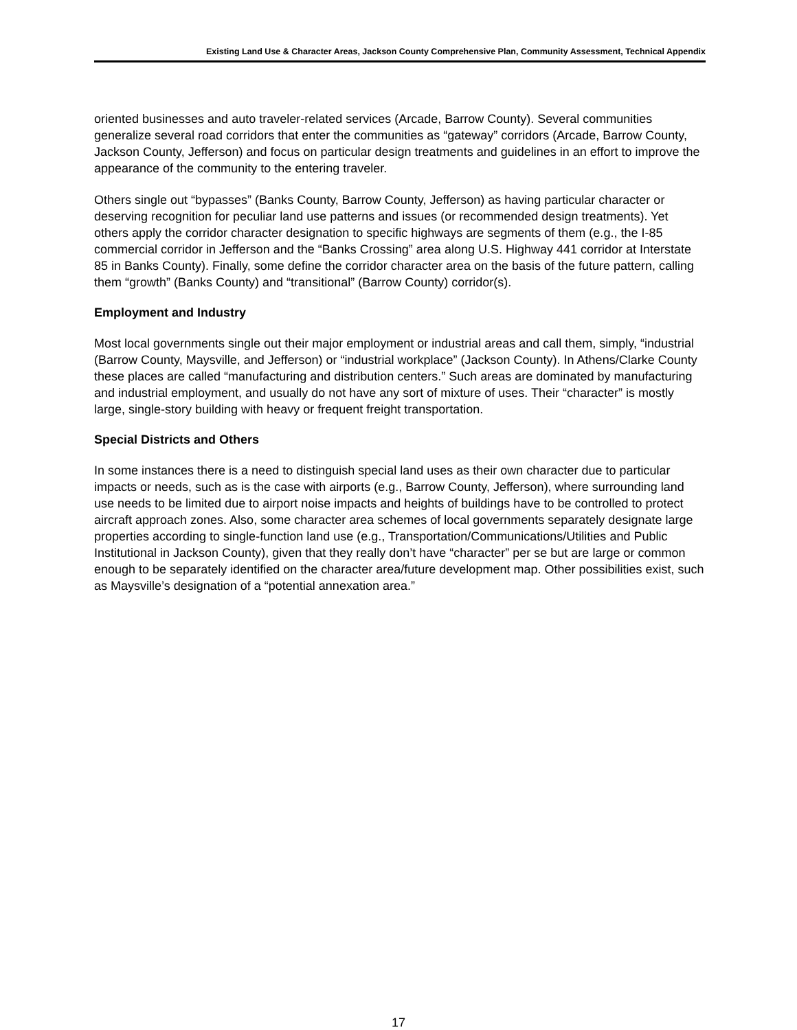Existing Land Use & Character Areas, Jackson County Comprehensive Plan, Community Assessment, Technical Appendix
oriented businesses and auto traveler-related services (Arcade, Barrow County). Several communities generalize several road corridors that enter the communities as “gateway” corridors (Arcade, Barrow County, Jackson County, Jefferson) and focus on particular design treatments and guidelines in an effort to improve the appearance of the community to the entering traveler.
Others single out “bypasses” (Banks County, Barrow County, Jefferson) as having particular character or deserving recognition for peculiar land use patterns and issues (or recommended design treatments). Yet others apply the corridor character designation to specific highways are segments of them (e.g., the I-85 commercial corridor in Jefferson and the “Banks Crossing” area along U.S. Highway 441 corridor at Interstate 85 in Banks County). Finally, some define the corridor character area on the basis of the future pattern, calling them “growth” (Banks County) and “transitional” (Barrow County) corridor(s).
Employment and Industry
Most local governments single out their major employment or industrial areas and call them, simply, “industrial (Barrow County, Maysville, and Jefferson) or “industrial workplace” (Jackson County). In Athens/Clarke County these places are called “manufacturing and distribution centers.” Such areas are dominated by manufacturing and industrial employment, and usually do not have any sort of mixture of uses. Their “character” is mostly large, single-story building with heavy or frequent freight transportation.
Special Districts and Others
In some instances there is a need to distinguish special land uses as their own character due to particular impacts or needs, such as is the case with airports (e.g., Barrow County, Jefferson), where surrounding land use needs to be limited due to airport noise impacts and heights of buildings have to be controlled to protect aircraft approach zones. Also, some character area schemes of local governments separately designate large properties according to single-function land use (e.g., Transportation/Communications/Utilities and Public Institutional in Jackson County), given that they really don’t have “character” per se but are large or common enough to be separately identified on the character area/future development map. Other possibilities exist, such as Maysville’s designation of a “potential annexation area.”
17